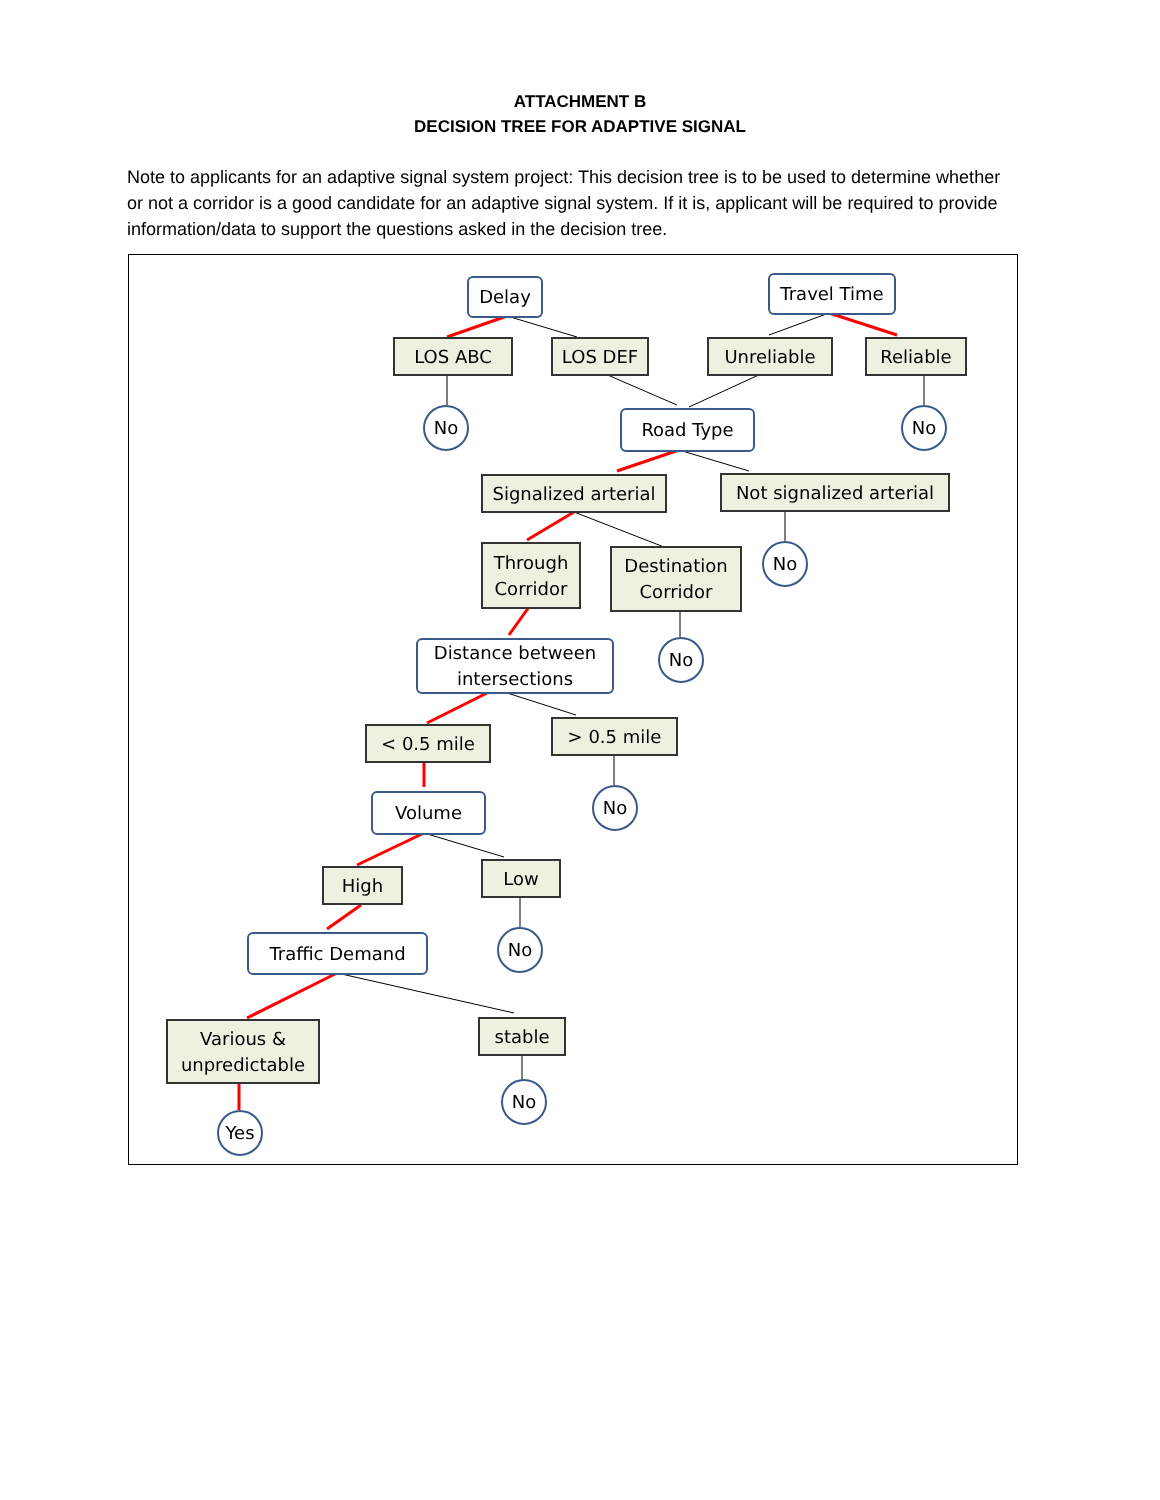ATTACHMENT B
DECISION TREE FOR ADAPTIVE SIGNAL
Note to applicants for an adaptive signal system project: This decision tree is to be used to determine whether or not a corridor is a good candidate for an adaptive signal system. If it is, applicant will be required to provide information/data to support the questions asked in the decision tree.
Delay Travel Time
LOS ABC LOS DEF Unreliable Reliable
No Road Type No
Signalized arterial
Not signalized arterial
Through Corridor
Destination Corridor
No
No
Distance between intersections
< 0.5 mile > 0.5 mile
No
Volume
High Low
No
Traffic Demand
Various & unpredictable
stable
No
Yes